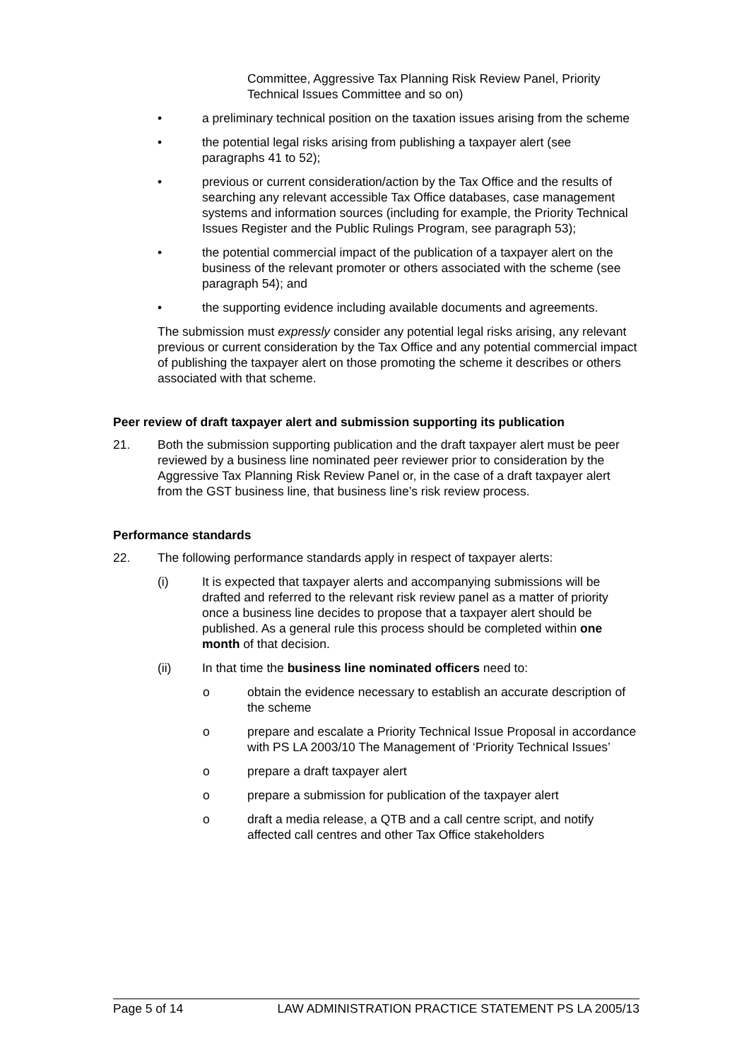Committee, Aggressive Tax Planning Risk Review Panel, Priority Technical Issues Committee and so on)
• a preliminary technical position on the taxation issues arising from the scheme
• the potential legal risks arising from publishing a taxpayer alert (see paragraphs 41 to 52);
• previous or current consideration/action by the Tax Office and the results of searching any relevant accessible Tax Office databases, case management systems and information sources (including for example, the Priority Technical Issues Register and the Public Rulings Program, see paragraph 53);
• the potential commercial impact of the publication of a taxpayer alert on the business of the relevant promoter or others associated with the scheme (see paragraph 54); and
• the supporting evidence including available documents and agreements.
The submission must expressly consider any potential legal risks arising, any relevant previous or current consideration by the Tax Office and any potential commercial impact of publishing the taxpayer alert on those promoting the scheme it describes or others associated with that scheme.
Peer review of draft taxpayer alert and submission supporting its publication
21. Both the submission supporting publication and the draft taxpayer alert must be peer reviewed by a business line nominated peer reviewer prior to consideration by the Aggressive Tax Planning Risk Review Panel or, in the case of a draft taxpayer alert from the GST business line, that business line’s risk review process.
Performance standards
22. The following performance standards apply in respect of taxpayer alerts:
(i) It is expected that taxpayer alerts and accompanying submissions will be drafted and referred to the relevant risk review panel as a matter of priority once a business line decides to propose that a taxpayer alert should be published. As a general rule this process should be completed within one month of that decision.
(ii) In that time the business line nominated officers need to:
o obtain the evidence necessary to establish an accurate description of the scheme
o prepare and escalate a Priority Technical Issue Proposal in accordance with PS LA 2003/10 The Management of ‘Priority Technical Issues’
o prepare a draft taxpayer alert
o prepare a submission for publication of the taxpayer alert
o draft a media release, a QTB and a call centre script, and notify affected call centres and other Tax Office stakeholders
Page 5 of 14 LAW ADMINISTRATION PRACTICE STATEMENT PS LA 2005/13